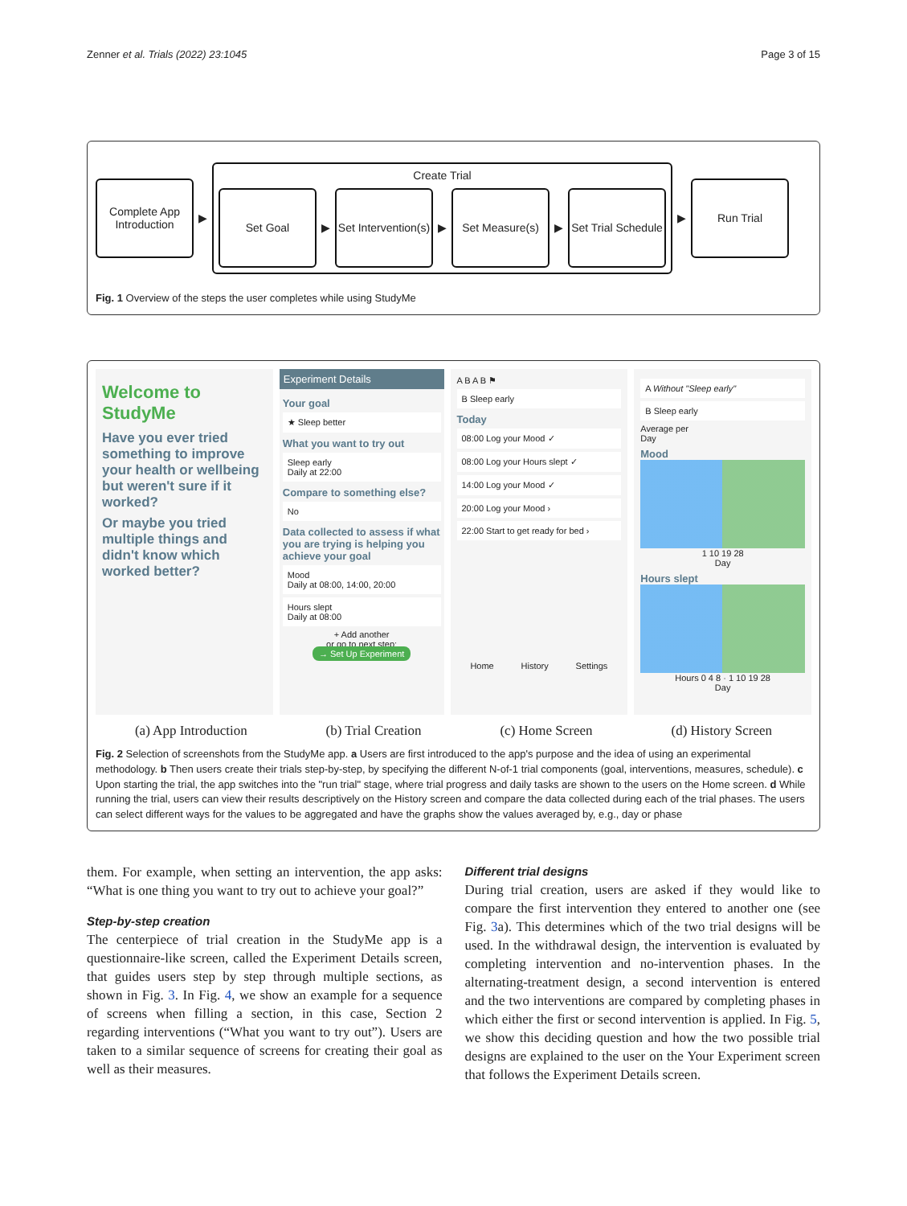Zenner et al. Trials (2022) 23:1045 Page 3 of 15
Complete App Introduction
▶
Create Trial
Set Goal
▶
Set Intervention(s)
▶
Set Measure(s)
▶
Set Trial Schedule
▶
Run Trial
Fig. 1 Overview of the steps the user completes while using StudyMe
Welcome to StudyMe
Have you ever tried something to improve your health or wellbeing but weren't sure if it worked?
Or maybe you tried multiple things and didn't know which worked better?
Experiment Details
Your goal
★ Sleep better
What you want to try out
Sleep early
Daily at 22:00
Compare to something else?
No
Data collected to assess if what you are trying is helping you achieve your goal
Mood
Daily at 08:00, 14:00, 20:00
Hours slept
Daily at 08:00
+ Add another
or go to next step:
→ Set Up Experiment
A B A B ⚑
B Sleep early
Today
08:00 Log your Mood ✓
08:00 Log your Hours slept ✓
14:00 Log your Mood ✓
20:00 Log your Mood ›
22:00 Start to get ready for bed ›
Home History Settings
A Without "Sleep early"
B Sleep early
Average per
Day
Mood
1 10 19 28
Day
Hours slept
Hours 0 4 8 · 1 10 19 28
Day
(a) App Introduction (b) Trial Creation (c) Home Screen (d) History Screen
Fig. 2 Selection of screenshots from the StudyMe app. a Users are first introduced to the app's purpose and the idea of using an experimental methodology. b Then users create their trials step-by-step, by specifying the different N-of-1 trial components (goal, interventions, measures, schedule). c Upon starting the trial, the app switches into the "run trial" stage, where trial progress and daily tasks are shown to the users on the Home screen. d While running the trial, users can view their results descriptively on the History screen and compare the data collected during each of the trial phases. The users can select different ways for the values to be aggregated and have the graphs show the values averaged by, e.g., day or phase
them. For example, when setting an intervention, the app asks: “What is one thing you want to try out to achieve your goal?”
Step-by-step creation
The centerpiece of trial creation in the StudyMe app is a questionnaire-like screen, called the Experiment Details screen, that guides users step by step through multiple sections, as shown in Fig. 3. In Fig. 4, we show an example for a sequence of screens when filling a section, in this case, Section 2 regarding interventions (“What you want to try out”). Users are taken to a similar sequence of screens for creating their goal as well as their measures.
Different trial designs
During trial creation, users are asked if they would like to compare the first intervention they entered to another one (see Fig. 3a). This determines which of the two trial designs will be used. In the withdrawal design, the intervention is evaluated by completing intervention and no-intervention phases. In the alternating-treatment design, a second intervention is entered and the two interventions are compared by completing phases in which either the first or second intervention is applied. In Fig. 5, we show this deciding question and how the two possible trial designs are explained to the user on the Your Experiment screen that follows the Experiment Details screen.